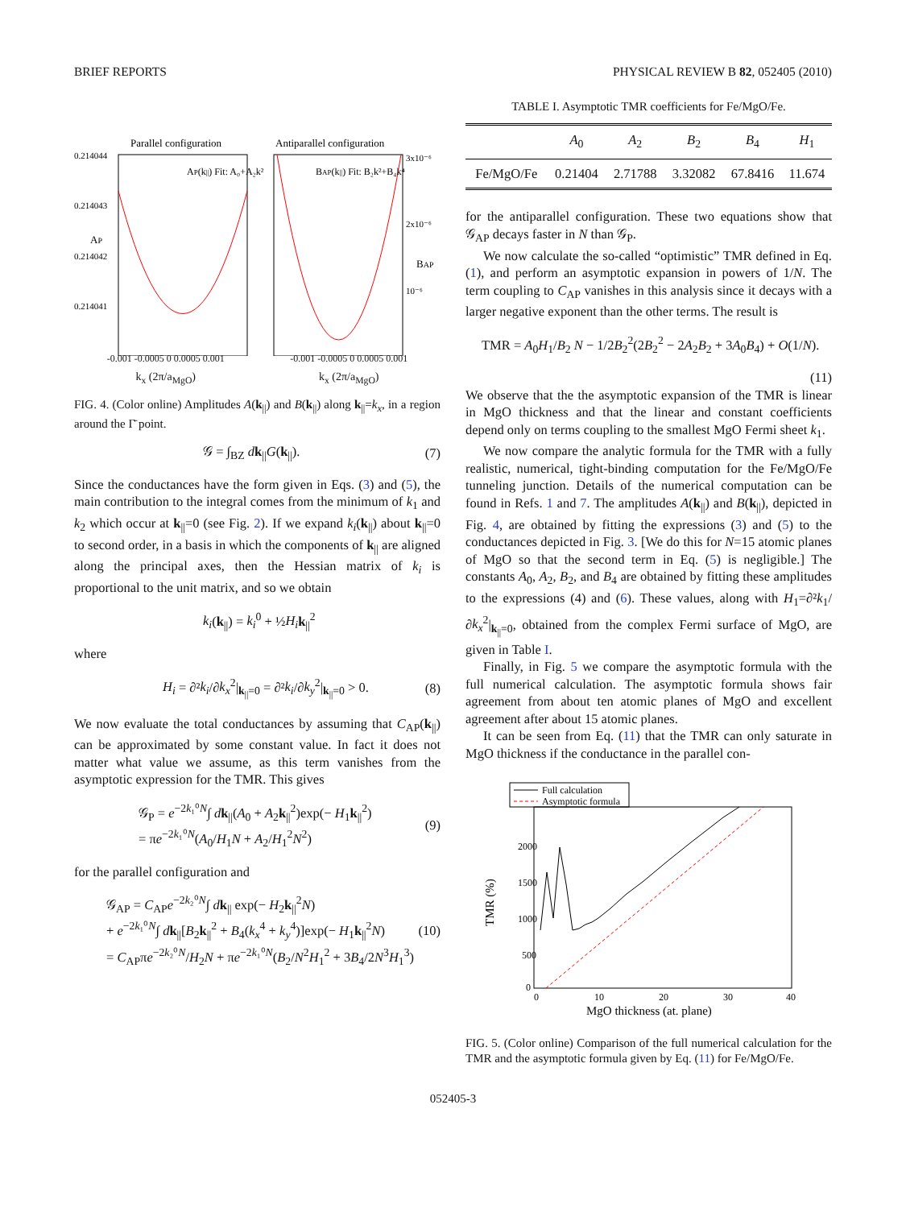BRIEF REPORTS PHYSICAL REVIEW B 82, 052405 (2010)
Parallel configuration
Antiparallel configuration
0.214044
0.214043
0.214042
0.214041
3x10⁻⁶
2x10⁻⁶
10⁻⁶
AP(k||) Fit: A₀+A₂k²
BAP(k||) Fit: B₂k²+B₄k⁴
AP
BAP
-0.001 -0.0005 0 0.0005 0.001 -0.001 -0.0005 0 0.0005 0.001
k<sub>x</sub> (2π/a<sub>MgO</sub>) k<sub>x</sub> (2π/a<sub>MgO</sub>)
FIG. 4. (Color online) Amplitudes A(k<sub>||</sub>) and B(k<sub>||</sub>) along k<sub>||</sub>=k<sub>x</sub>, in a region around the Γ̄ point.
𝒢 = ∫<sub>BZ</sub> dk<sub>||</sub>G(k<sub>||</sub>). (7)
Since the conductances have the form given in Eqs. (3) and (5), the main contribution to the integral comes from the minimum of k<sub>1</sub> and k<sub>2</sub> which occur at k<sub>||</sub>=0 (see Fig. 2). If we expand k<sub>i</sub>(k<sub>||</sub>) about k<sub>||</sub>=0 to second order, in a basis in which the components of k<sub>||</sub> are aligned along the principal axes, then the Hessian matrix of k<sub>i</sub> is proportional to the unit matrix, and so we obtain
k<sub>i</sub>(k<sub>||</sub>) = k<sub>i</sub><sup>0</sup> + ½H<sub>i</sub> k<sub>||</sub><sup>2</sup>
where
H<sub>i</sub> = ∂²k<sub>i</sub>/∂k<sub>x</sub><sup>2</sup>|<sub>k<sub>||</sub>=0</sub> = ∂²k<sub>i</sub>/∂k<sub>y</sub><sup>2</sup>|<sub>k<sub>||</sub>=0</sub> > 0. (8)
We now evaluate the total conductances by assuming that C<sub>AP</sub>(k<sub>||</sub>) can be approximated by some constant value. In fact it does not matter what value we assume, as this term vanishes from the asymptotic expression for the TMR. This gives
𝒢<sub>P</sub> = e<sup>−2k₁⁰N</sup>∫ dk<sub>||</sub>(A<sub>0</sub> + A<sub>2</sub>k<sub>||</sub><sup>2</sup>)exp(− H<sub>1</sub>k<sub>||</sub><sup>2</sup>)
= πe<sup>−2k₁⁰N</sup>(A<sub>0</sub>/H<sub>1</sub>N + A<sub>2</sub>/H<sub>1</sub><sup>2</sup>N<sup>2</sup>) (9)
for the parallel configuration and
𝒢<sub>AP</sub> = C<sub>AP</sub>e<sup>−2k₂⁰N</sup>∫ dk<sub>||</sub> exp(− H<sub>2</sub>k<sub>||</sub><sup>2</sup>N)
+ e<sup>−2k₁⁰N</sup>∫ dk<sub>||</sub>[B<sub>2</sub>k<sub>||</sub><sup>2</sup> + B<sub>4</sub>(k<sub>x</sub><sup>4</sup> + k<sub>y</sub><sup>4</sup>)]exp(− H<sub>1</sub>k<sub>||</sub><sup>2</sup>N)
= C<sub>AP</sub>πe<sup>−2k₂⁰N</sup>/H<sub>2</sub>N + πe<sup>−2k₁⁰N</sup>(B<sub>2</sub>/N<sup>2</sup>H<sub>1</sub><sup>2</sup> + 3B<sub>4</sub>/2N<sup>3</sup>H<sub>1</sub><sup>3</sup>) (10)
TABLE I. Asymptotic TMR coefficients for Fe/MgO/Fe.
| | A<sub>0</sub> | A<sub>2</sub> | B<sub>2</sub> | B<sub>4</sub> | H<sub>1</sub> |
| --- | --- | --- | --- | --- | --- |
| Fe/MgO/Fe | 0.21404 | 2.71788 | 3.32082 | 67.8416 | 11.674 |
for the antiparallel configuration. These two equations show that 𝒢<sub>AP</sub> decays faster in N than 𝒢<sub>P</sub>.
We now calculate the so-called “optimistic” TMR defined in Eq. (1), and perform an asymptotic expansion in powers of 1/N. The term coupling to C<sub>AP</sub> vanishes in this analysis since it decays with a larger negative exponent than the other terms. The result is
TMR = A<sub>0</sub>H<sub>1</sub>/B<sub>2</sub> N − 1/2B<sub>2</sub><sup>2</sup>(2B<sub>2</sub><sup>2</sup> − 2A<sub>2</sub>B<sub>2</sub> + 3A<sub>0</sub>B<sub>4</sub>) + O(1/N).
(11)
We observe that the the asymptotic expansion of the TMR is linear in MgO thickness and that the linear and constant coefficients depend only on terms coupling to the smallest MgO Fermi sheet k<sub>1</sub>.
We now compare the analytic formula for the TMR with a fully realistic, numerical, tight-binding computation for the Fe/MgO/Fe tunneling junction. Details of the numerical computation can be found in Refs. 1 and 7. The amplitudes A(k<sub>||</sub>) and B(k<sub>||</sub>), depicted in Fig. 4, are obtained by fitting the expressions (3) and (5) to the conductances depicted in Fig. 3. [We do this for N=15 atomic planes of MgO so that the second term in Eq. (5) is negligible.] The constants A<sub>0</sub>, A<sub>2</sub>, B<sub>2</sub>, and B<sub>4</sub> are obtained by fitting these amplitudes to the expressions (4) and (6). These values, along with H<sub>1</sub>=∂²k<sub>1</sub>/∂k<sub>x</sub><sup>2</sup>|<sub>k<sub>||</sub>=0</sub>, obtained from the complex Fermi surface of MgO, are given in Table I.
Finally, in Fig. 5 we compare the asymptotic formula with the full numerical calculation. The asymptotic formula shows fair agreement from about ten atomic planes of MgO and excellent agreement after about 15 atomic planes.
It can be seen from Eq. (11) that the TMR can only saturate in MgO thickness if the conductance in the parallel con-
Full calculation
Asymptotic formula
2000
1500
1000
500
0
0
10
20
30
40
MgO thickness (at. plane)
TMR (%)
FIG. 5. (Color online) Comparison of the full numerical calculation for the TMR and the asymptotic formula given by Eq. (11) for Fe/MgO/Fe.
052405-3